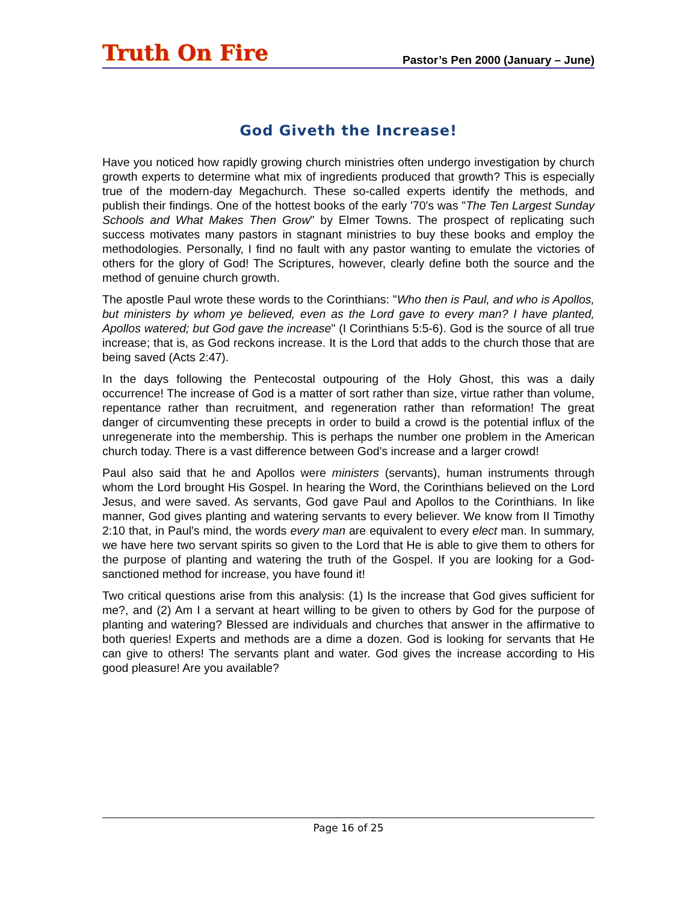Truth On Fire
Pastor’s Pen 2000 (January – June)
God Giveth the Increase!
Have you noticed how rapidly growing church ministries often undergo investigation by church growth experts to determine what mix of ingredients produced that growth? This is especially true of the modern-day Megachurch. These so-called experts identify the methods, and publish their findings. One of the hottest books of the early '70's was "The Ten Largest Sunday Schools and What Makes Then Grow" by Elmer Towns. The prospect of replicating such success motivates many pastors in stagnant ministries to buy these books and employ the methodologies. Personally, I find no fault with any pastor wanting to emulate the victories of others for the glory of God! The Scriptures, however, clearly define both the source and the method of genuine church growth.
The apostle Paul wrote these words to the Corinthians: "Who then is Paul, and who is Apollos, but ministers by whom ye believed, even as the Lord gave to every man? I have planted, Apollos watered; but God gave the increase" (I Corinthians 5:5-6). God is the source of all true increase; that is, as God reckons increase. It is the Lord that adds to the church those that are being saved (Acts 2:47).
In the days following the Pentecostal outpouring of the Holy Ghost, this was a daily occurrence! The increase of God is a matter of sort rather than size, virtue rather than volume, repentance rather than recruitment, and regeneration rather than reformation! The great danger of circumventing these precepts in order to build a crowd is the potential influx of the unregenerate into the membership. This is perhaps the number one problem in the American church today. There is a vast difference between God's increase and a larger crowd!
Paul also said that he and Apollos were ministers (servants), human instruments through whom the Lord brought His Gospel. In hearing the Word, the Corinthians believed on the Lord Jesus, and were saved. As servants, God gave Paul and Apollos to the Corinthians. In like manner, God gives planting and watering servants to every believer. We know from II Timothy 2:10 that, in Paul's mind, the words every man are equivalent to every elect man. In summary, we have here two servant spirits so given to the Lord that He is able to give them to others for the purpose of planting and watering the truth of the Gospel. If you are looking for a God-sanctioned method for increase, you have found it!
Two critical questions arise from this analysis: (1) Is the increase that God gives sufficient for me?, and (2) Am I a servant at heart willing to be given to others by God for the purpose of planting and watering? Blessed are individuals and churches that answer in the affirmative to both queries! Experts and methods are a dime a dozen. God is looking for servants that He can give to others! The servants plant and water. God gives the increase according to His good pleasure! Are you available?
Page 16 of 25